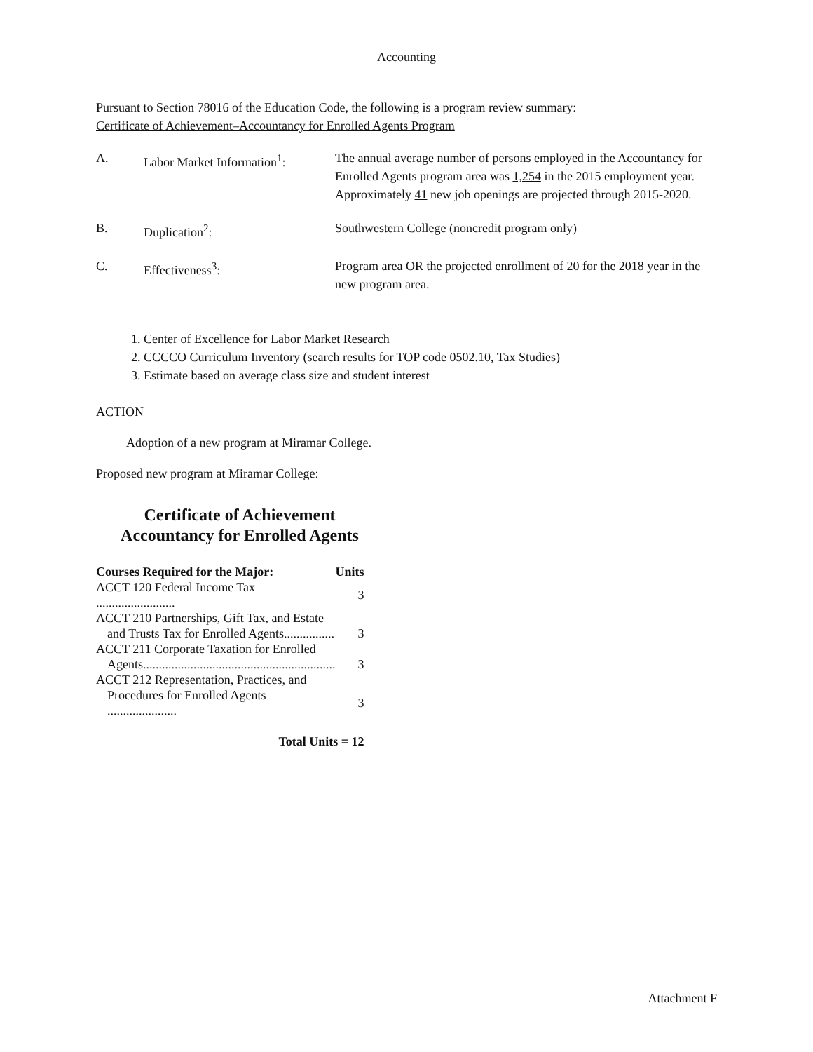Accounting
Pursuant to Section 78016 of the Education Code, the following is a program review summary:
Certificate of Achievement–Accountancy for Enrolled Agents Program
| A. | Labor Market Information<sup>1</sup>: | The annual average number of persons employed in the Accountancy for Enrolled Agents program area was 1,254 in the 2015 employment year. Approximately 41 new job openings are projected through 2015-2020. |
| B. | Duplication<sup>2</sup>: | Southwestern College (noncredit program only) |
| C. | Effectiveness<sup>3</sup>: | Program area OR the projected enrollment of 20 for the 2018 year in the new program area. |
1. Center of Excellence for Labor Market Research
2. CCCCO Curriculum Inventory (search results for TOP code 0502.10, Tax Studies)
3. Estimate based on average class size and student interest
ACTION
Adoption of a new program at Miramar College.
Proposed new program at Miramar College:
Certificate of Achievement
Accountancy for Enrolled Agents
| Courses Required for the Major: | Units |
| --- | --- |
| ACCT 120 Federal Income Tax ......................... | 3 |
| ACCT 210 Partnerships, Gift Tax, and Estate | |
| and Trusts Tax for Enrolled Agents................ | 3 |
| ACCT 211 Corporate Taxation for Enrolled | |
| Agents............................................................. | 3 |
| ACCT 212 Representation, Practices, and | |
| Procedures for Enrolled Agents ...................... | 3 |
| Total Units = 12 | |
Attachment F